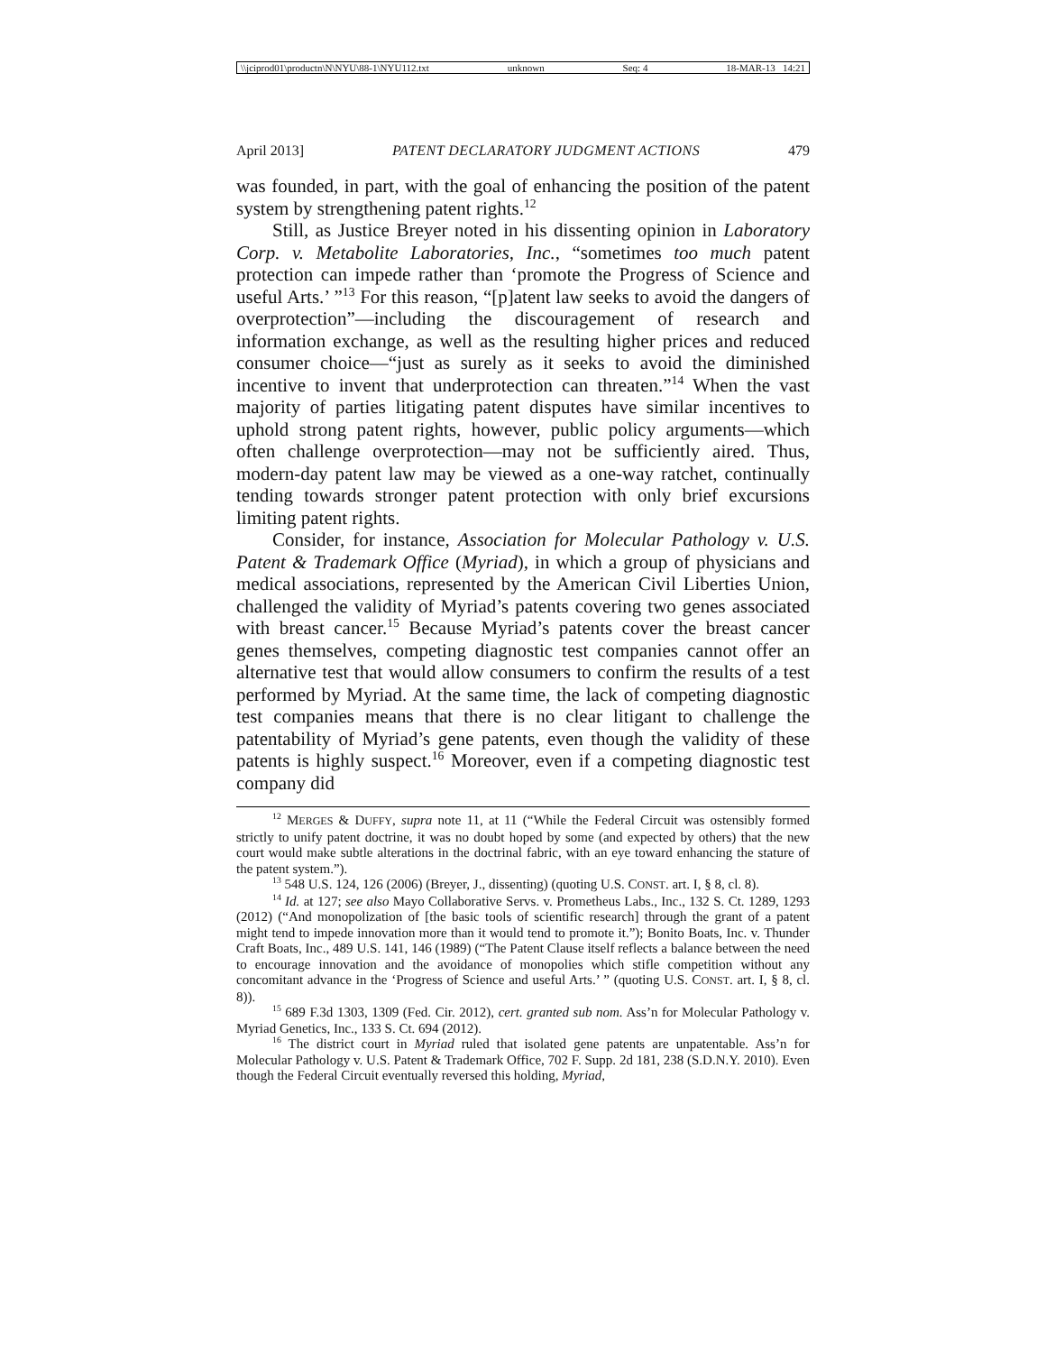\\jciprod01\productn\N\NYU\88-1\NYU112.txt unknown Seq: 4 18-MAR-13 14:21
April 2013] PATENT DECLARATORY JUDGMENT ACTIONS 479
was founded, in part, with the goal of enhancing the position of the patent system by strengthening patent rights.<sup>12</sup>
Still, as Justice Breyer noted in his dissenting opinion in Laboratory Corp. v. Metabolite Laboratories, Inc., “sometimes too much patent protection can impede rather than ‘promote the Progress of Science and useful Arts.’ ”<sup>13</sup> For this reason, “[p]atent law seeks to avoid the dangers of overprotection”—including the discouragement of research and information exchange, as well as the resulting higher prices and reduced consumer choice—“just as surely as it seeks to avoid the diminished incentive to invent that underprotection can threaten.”<sup>14</sup> When the vast majority of parties litigating patent disputes have similar incentives to uphold strong patent rights, however, public policy arguments—which often challenge overprotection—may not be sufficiently aired. Thus, modern-day patent law may be viewed as a one-way ratchet, continually tending towards stronger patent protection with only brief excursions limiting patent rights.
Consider, for instance, Association for Molecular Pathology v. U.S. Patent & Trademark Office (Myriad), in which a group of physicians and medical associations, represented by the American Civil Liberties Union, challenged the validity of Myriad’s patents covering two genes associated with breast cancer.<sup>15</sup> Because Myriad’s patents cover the breast cancer genes themselves, competing diagnostic test companies cannot offer an alternative test that would allow consumers to confirm the results of a test performed by Myriad. At the same time, the lack of competing diagnostic test companies means that there is no clear litigant to challenge the patentability of Myriad’s gene patents, even though the validity of these patents is highly suspect.<sup>16</sup> Moreover, even if a competing diagnostic test company did
<sup>12</sup> MERGES & DUFFY, supra note 11, at 11 (“While the Federal Circuit was ostensibly formed strictly to unify patent doctrine, it was no doubt hoped by some (and expected by others) that the new court would make subtle alterations in the doctrinal fabric, with an eye toward enhancing the stature of the patent system.”).
<sup>13</sup> 548 U.S. 124, 126 (2006) (Breyer, J., dissenting) (quoting U.S. CONST. art. I, § 8, cl. 8).
<sup>14</sup> Id. at 127; see also Mayo Collaborative Servs. v. Prometheus Labs., Inc., 132 S. Ct. 1289, 1293 (2012) (“And monopolization of [the basic tools of scientific research] through the grant of a patent might tend to impede innovation more than it would tend to promote it.”); Bonito Boats, Inc. v. Thunder Craft Boats, Inc., 489 U.S. 141, 146 (1989) (“The Patent Clause itself reflects a balance between the need to encourage innovation and the avoidance of monopolies which stifle competition without any concomitant advance in the ‘Progress of Science and useful Arts.’ ” (quoting U.S. CONST. art. I, § 8, cl. 8)).
<sup>15</sup> 689 F.3d 1303, 1309 (Fed. Cir. 2012), cert. granted sub nom. Ass’n for Molecular Pathology v. Myriad Genetics, Inc., 133 S. Ct. 694 (2012).
<sup>16</sup> The district court in Myriad ruled that isolated gene patents are unpatentable. Ass’n for Molecular Pathology v. U.S. Patent & Trademark Office, 702 F. Supp. 2d 181, 238 (S.D.N.Y. 2010). Even though the Federal Circuit eventually reversed this holding, Myriad,